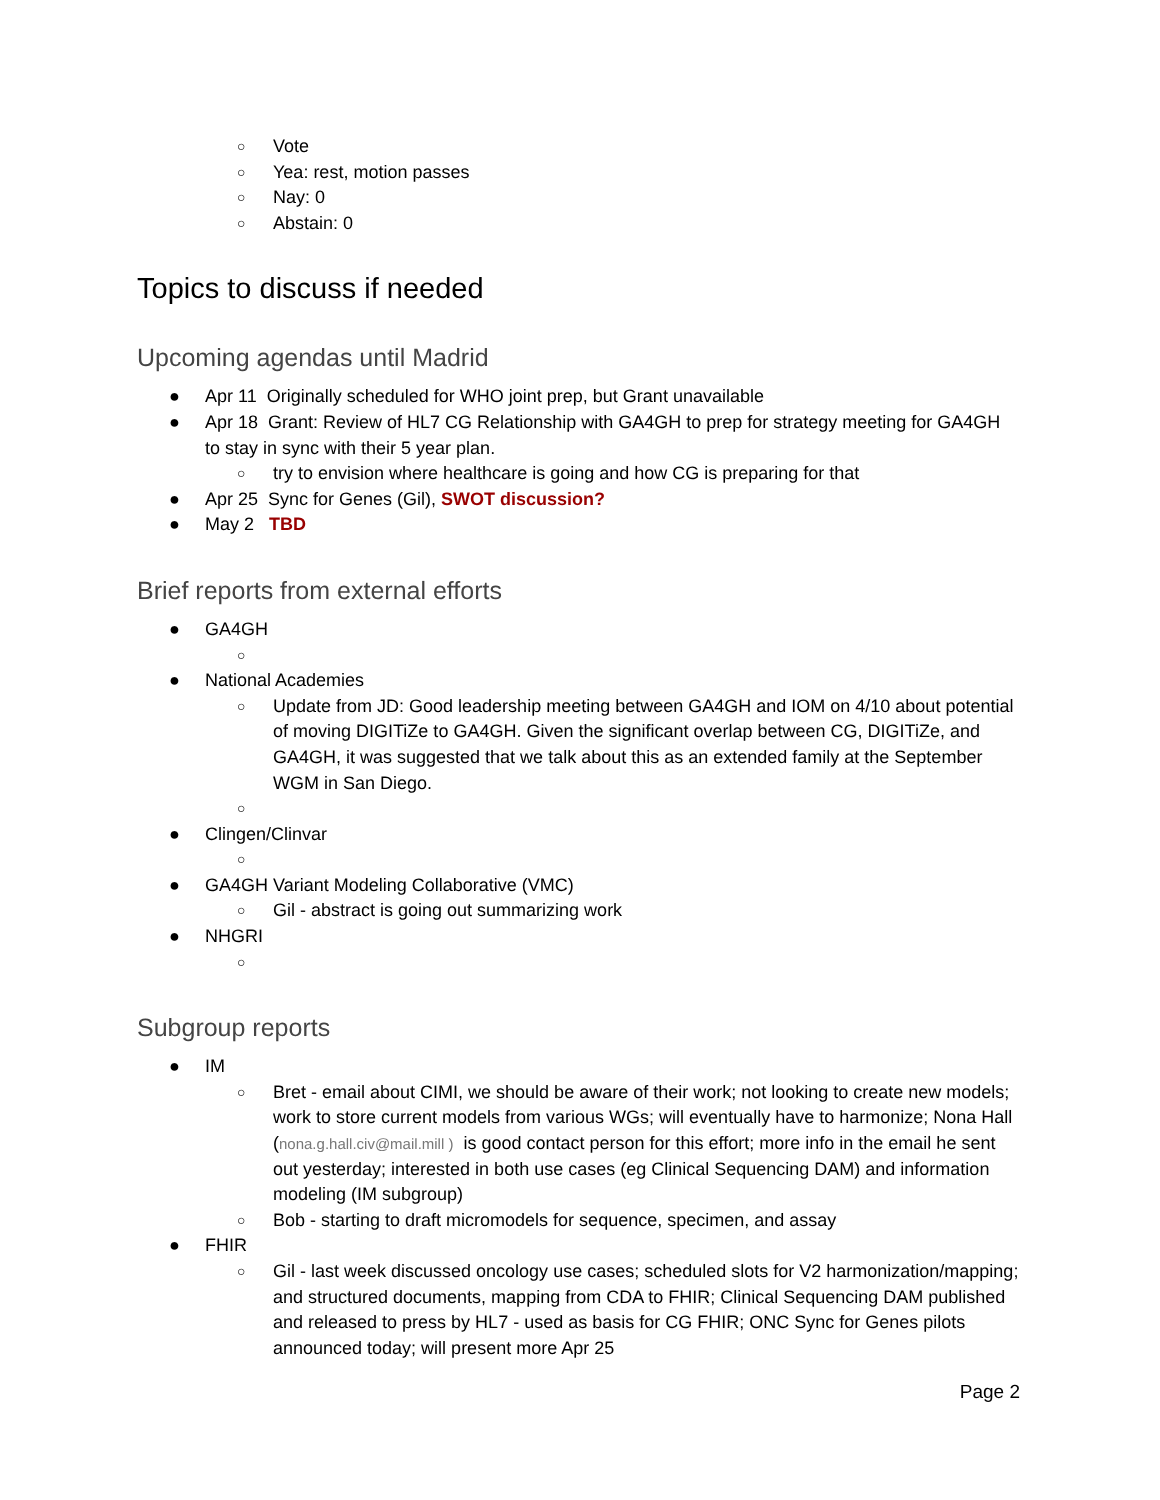○ Vote
○ Yea: rest, motion passes
○ Nay: 0
○ Abstain: 0
Topics to discuss if needed
Upcoming agendas until Madrid
● Apr 11 Originally scheduled for WHO joint prep, but Grant unavailable
● Apr 18 Grant: Review of HL7 CG Relationship with GA4GH to prep for strategy meeting for GA4GH to stay in sync with their 5 year plan.
○ try to envision where healthcare is going and how CG is preparing for that
● Apr 25 Sync for Genes (Gil), SWOT discussion?
● May 2 TBD
Brief reports from external efforts
● GA4GH
○
● National Academies
○ Update from JD: Good leadership meeting between GA4GH and IOM on 4/10 about potential of moving DIGITiZe to GA4GH. Given the significant overlap between CG, DIGITiZe, and GA4GH, it was suggested that we talk about this as an extended family at the September WGM in San Diego.
○
● Clingen/Clinvar
○
● GA4GH Variant Modeling Collaborative (VMC)
○ Gil - abstract is going out summarizing work
● NHGRI
○
Subgroup reports
● IM
○ Bret - email about CIMI, we should be aware of their work; not looking to create new models; work to store current models from various WGs; will eventually have to harmonize; Nona Hall (nona.g.hall.civ@mail.mill ) is good contact person for this effort; more info in the email he sent out yesterday; interested in both use cases (eg Clinical Sequencing DAM) and information modeling (IM subgroup)
○ Bob - starting to draft micromodels for sequence, specimen, and assay
● FHIR
○ Gil - last week discussed oncology use cases; scheduled slots for V2 harmonization/mapping; and structured documents, mapping from CDA to FHIR; Clinical Sequencing DAM published and released to press by HL7 - used as basis for CG FHIR; ONC Sync for Genes pilots announced today; will present more Apr 25
Page 2